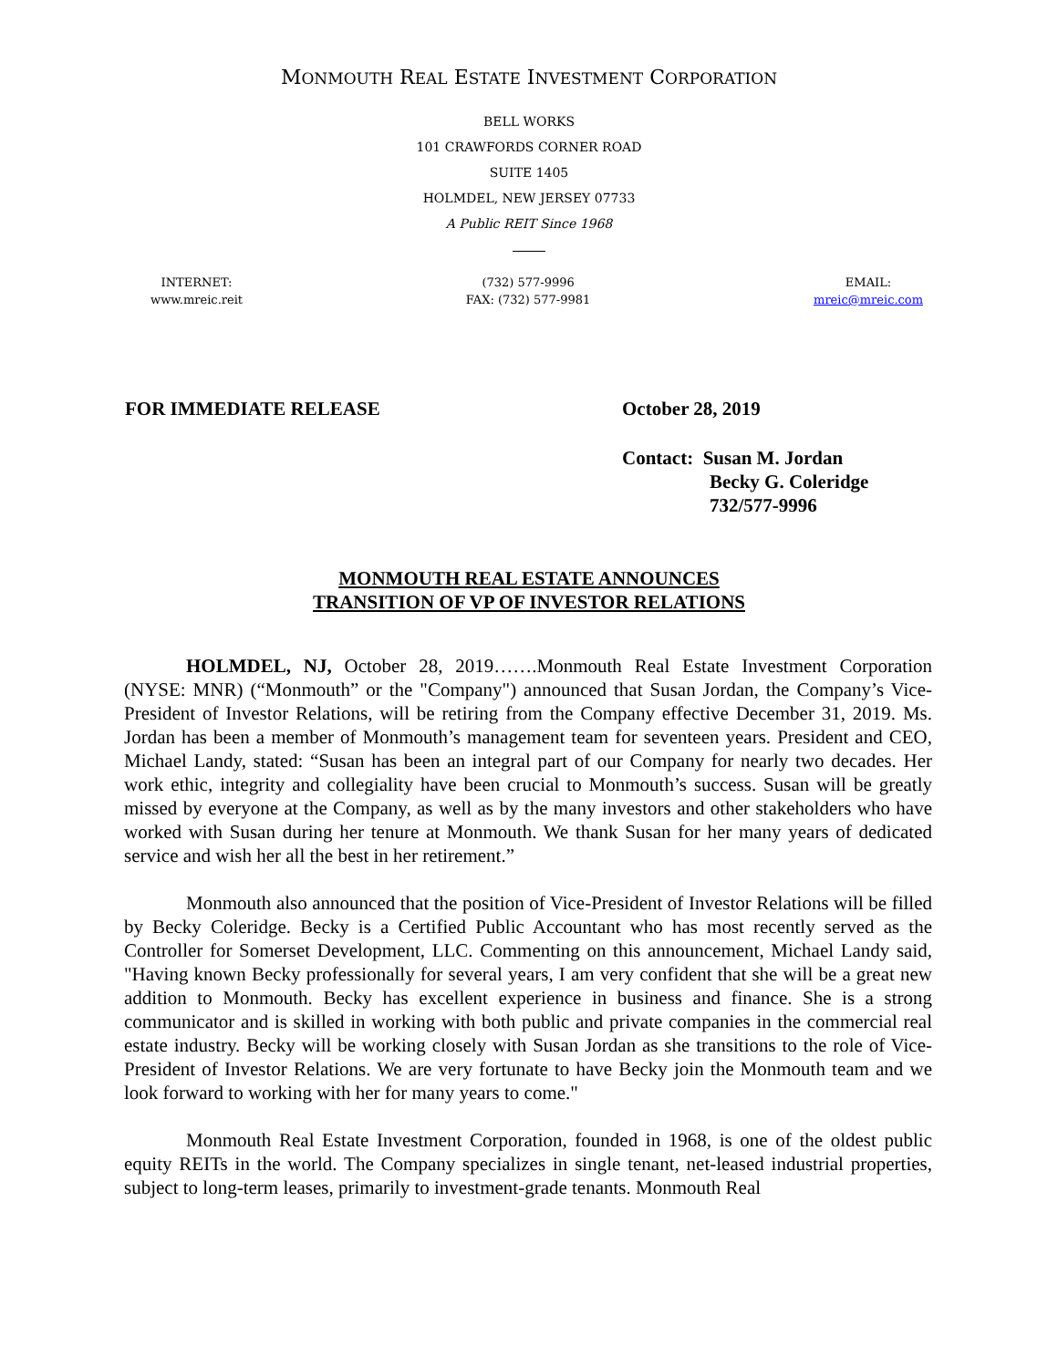MONMOUTH REAL ESTATE INVESTMENT CORPORATION
BELL WORKS
101 CRAWFORDS CORNER ROAD
SUITE 1405
HOLMDEL, NEW JERSEY 07733
A Public REIT Since 1968
INTERNET:
www.mreic.reit
(732) 577-9996
FAX: (732) 577-9981
EMAIL:
mreic@mreic.com
FOR IMMEDIATE RELEASE October 28, 2019
Contact: Susan M. Jordan
Becky G. Coleridge
732/577-9996
MONMOUTH REAL ESTATE ANNOUNCES
TRANSITION OF VP OF INVESTOR RELATIONS
HOLMDEL, NJ, October 28, 2019…….Monmouth Real Estate Investment Corporation (NYSE: MNR) (“Monmouth” or the "Company") announced that Susan Jordan, the Company’s Vice-President of Investor Relations, will be retiring from the Company effective December 31, 2019. Ms. Jordan has been a member of Monmouth’s management team for seventeen years. President and CEO, Michael Landy, stated: “Susan has been an integral part of our Company for nearly two decades. Her work ethic, integrity and collegiality have been crucial to Monmouth’s success. Susan will be greatly missed by everyone at the Company, as well as by the many investors and other stakeholders who have worked with Susan during her tenure at Monmouth. We thank Susan for her many years of dedicated service and wish her all the best in her retirement.”
Monmouth also announced that the position of Vice-President of Investor Relations will be filled by Becky Coleridge. Becky is a Certified Public Accountant who has most recently served as the Controller for Somerset Development, LLC. Commenting on this announcement, Michael Landy said, "Having known Becky professionally for several years, I am very confident that she will be a great new addition to Monmouth. Becky has excellent experience in business and finance. She is a strong communicator and is skilled in working with both public and private companies in the commercial real estate industry. Becky will be working closely with Susan Jordan as she transitions to the role of Vice-President of Investor Relations. We are very fortunate to have Becky join the Monmouth team and we look forward to working with her for many years to come."
Monmouth Real Estate Investment Corporation, founded in 1968, is one of the oldest public equity REITs in the world. The Company specializes in single tenant, net-leased industrial properties, subject to long-term leases, primarily to investment-grade tenants. Monmouth Real